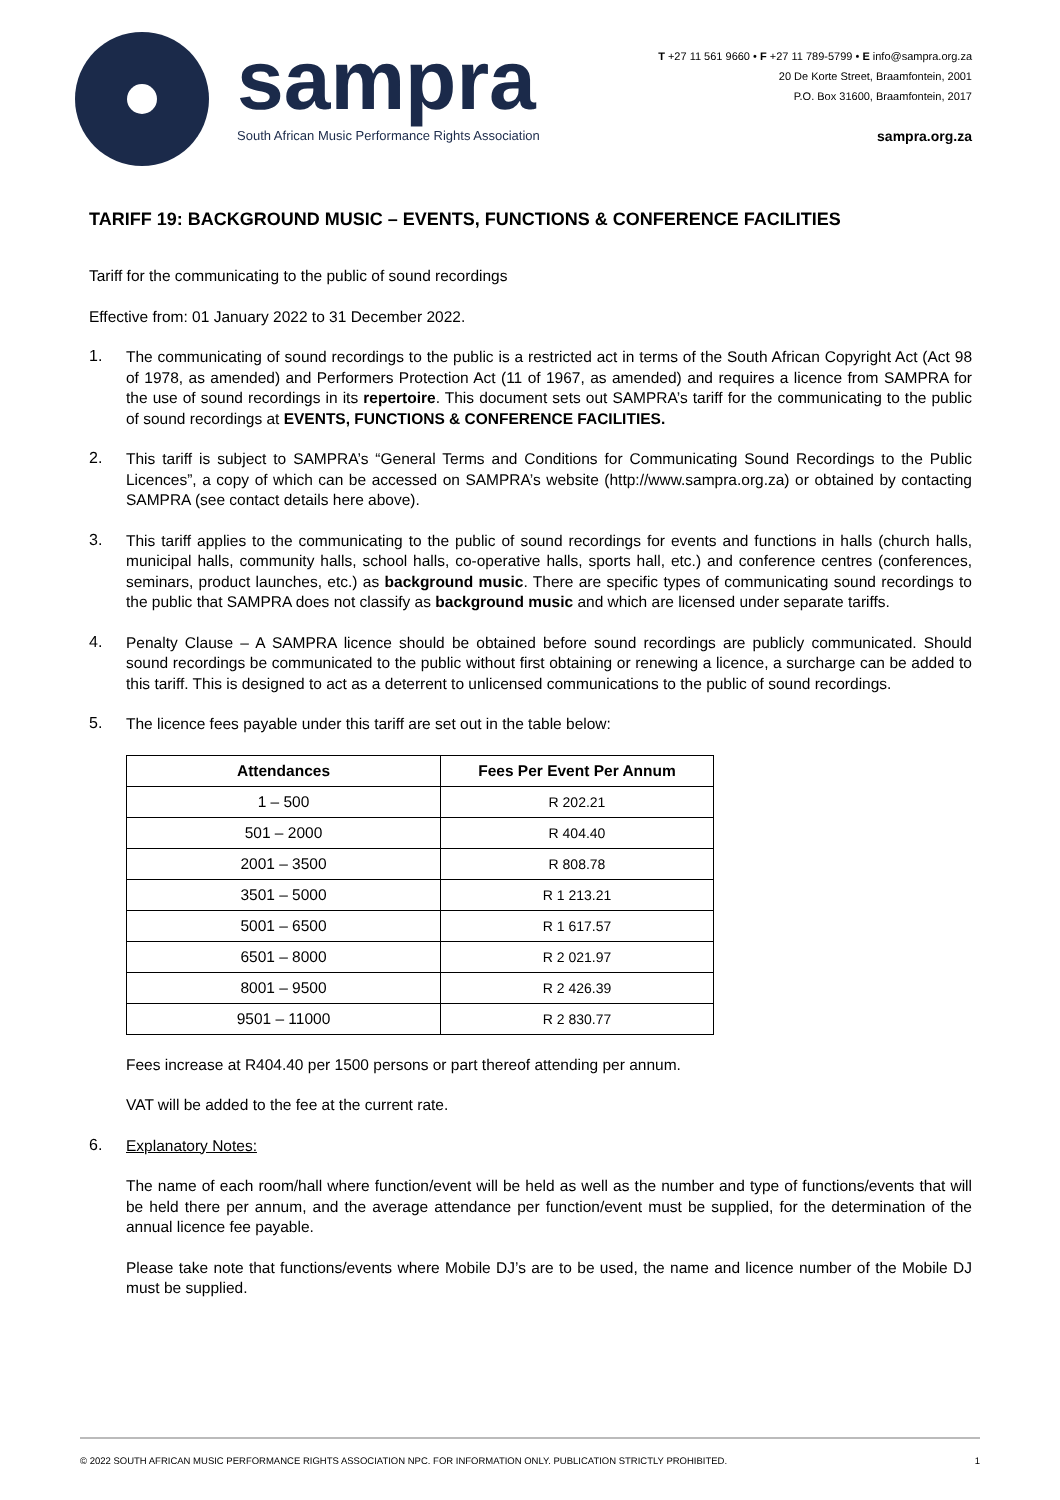sampra
South African Music Performance Rights Association
T +27 11 561 9660 • F +27 11 789-5799 • E info@sampra.org.za
20 De Korte Street, Braamfontein, 2001
P.O. Box 31600, Braamfontein, 2017
sampra.org.za
TARIFF 19: BACKGROUND MUSIC – EVENTS, FUNCTIONS & CONFERENCE FACILITIES
Tariff for the communicating to the public of sound recordings
Effective from: 01 January 2022 to 31 December 2022.
1.
The communicating of sound recordings to the public is a restricted act in terms of the South African Copyright Act (Act 98 of 1978, as amended) and Performers Protection Act (11 of 1967, as amended) and requires a licence from SAMPRA for the use of sound recordings in its repertoire. This document sets out SAMPRA’s tariff for the communicating to the public of sound recordings at EVENTS, FUNCTIONS & CONFERENCE FACILITIES.
2.
This tariff is subject to SAMPRA’s “General Terms and Conditions for Communicating Sound Recordings to the Public Licences”, a copy of which can be accessed on SAMPRA’s website (http://www.sampra.org.za) or obtained by contacting SAMPRA (see contact details here above).
3.
This tariff applies to the communicating to the public of sound recordings for events and functions in halls (church halls, municipal halls, community halls, school halls, co-operative halls, sports hall, etc.) and conference centres (conferences, seminars, product launches, etc.) as background music. There are specific types of communicating sound recordings to the public that SAMPRA does not classify as background music and which are licensed under separate tariffs.
4.
Penalty Clause – A SAMPRA licence should be obtained before sound recordings are publicly communicated. Should sound recordings be communicated to the public without first obtaining or renewing a licence, a surcharge can be added to this tariff. This is designed to act as a deterrent to unlicensed communications to the public of sound recordings.
5.
The licence fees payable under this tariff are set out in the table below:
| Attendances | Fees Per Event Per Annum |
| --- | --- |
| 1 – 500 | R 202.21 |
| 501 – 2000 | R 404.40 |
| 2001 – 3500 | R 808.78 |
| 3501 – 5000 | R 1 213.21 |
| 5001 – 6500 | R 1 617.57 |
| 6501 – 8000 | R 2 021.97 |
| 8001 – 9500 | R 2 426.39 |
| 9501 – 11000 | R 2 830.77 |
Fees increase at R404.40 per 1500 persons or part thereof attending per annum.
VAT will be added to the fee at the current rate.
6.
Explanatory Notes:
The name of each room/hall where function/event will be held as well as the number and type of functions/events that will be held there per annum, and the average attendance per function/event must be supplied, for the determination of the annual licence fee payable.
Please take note that functions/events where Mobile DJ’s are to be used, the name and licence number of the Mobile DJ must be supplied.
© 2022 SOUTH AFRICAN MUSIC PERFORMANCE RIGHTS ASSOCIATION NPC. FOR INFORMATION ONLY. PUBLICATION STRICTLY PROHIBITED. 1